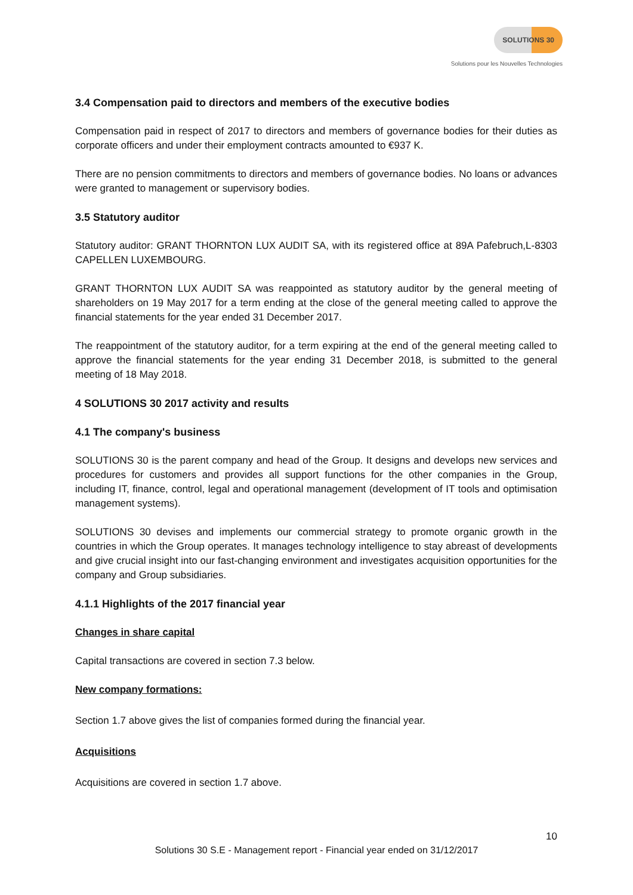SOLUTIONS 30
Solutions pour les Nouvelles Technologies
3.4 Compensation paid to directors and members of the executive bodies
Compensation paid in respect of 2017 to directors and members of governance bodies for their duties as corporate officers and under their employment contracts amounted to €937 K.
There are no pension commitments to directors and members of governance bodies. No loans or advances were granted to management or supervisory bodies.
3.5 Statutory auditor
Statutory auditor: GRANT THORNTON LUX AUDIT SA, with its registered office at 89A Pafebruch,L-8303 CAPELLEN LUXEMBOURG.
GRANT THORNTON LUX AUDIT SA was reappointed as statutory auditor by the general meeting of shareholders on 19 May 2017 for a term ending at the close of the general meeting called to approve the financial statements for the year ended 31 December 2017.
The reappointment of the statutory auditor, for a term expiring at the end of the general meeting called to approve the financial statements for the year ending 31 December 2018, is submitted to the general meeting of 18 May 2018.
4 SOLUTIONS 30 2017 activity and results
4.1 The company's business
SOLUTIONS 30 is the parent company and head of the Group. It designs and develops new services and procedures for customers and provides all support functions for the other companies in the Group, including IT, finance, control, legal and operational management (development of IT tools and optimisation management systems).
SOLUTIONS 30 devises and implements our commercial strategy to promote organic growth in the countries in which the Group operates. It manages technology intelligence to stay abreast of developments and give crucial insight into our fast-changing environment and investigates acquisition opportunities for the company and Group subsidiaries.
4.1.1 Highlights of the 2017 financial year
Changes in share capital
Capital transactions are covered in section 7.3 below.
New company formations:
Section 1.7 above gives the list of companies formed during the financial year.
Acquisitions
Acquisitions are covered in section 1.7 above.
10
Solutions 30 S.E - Management report - Financial year ended on 31/12/2017